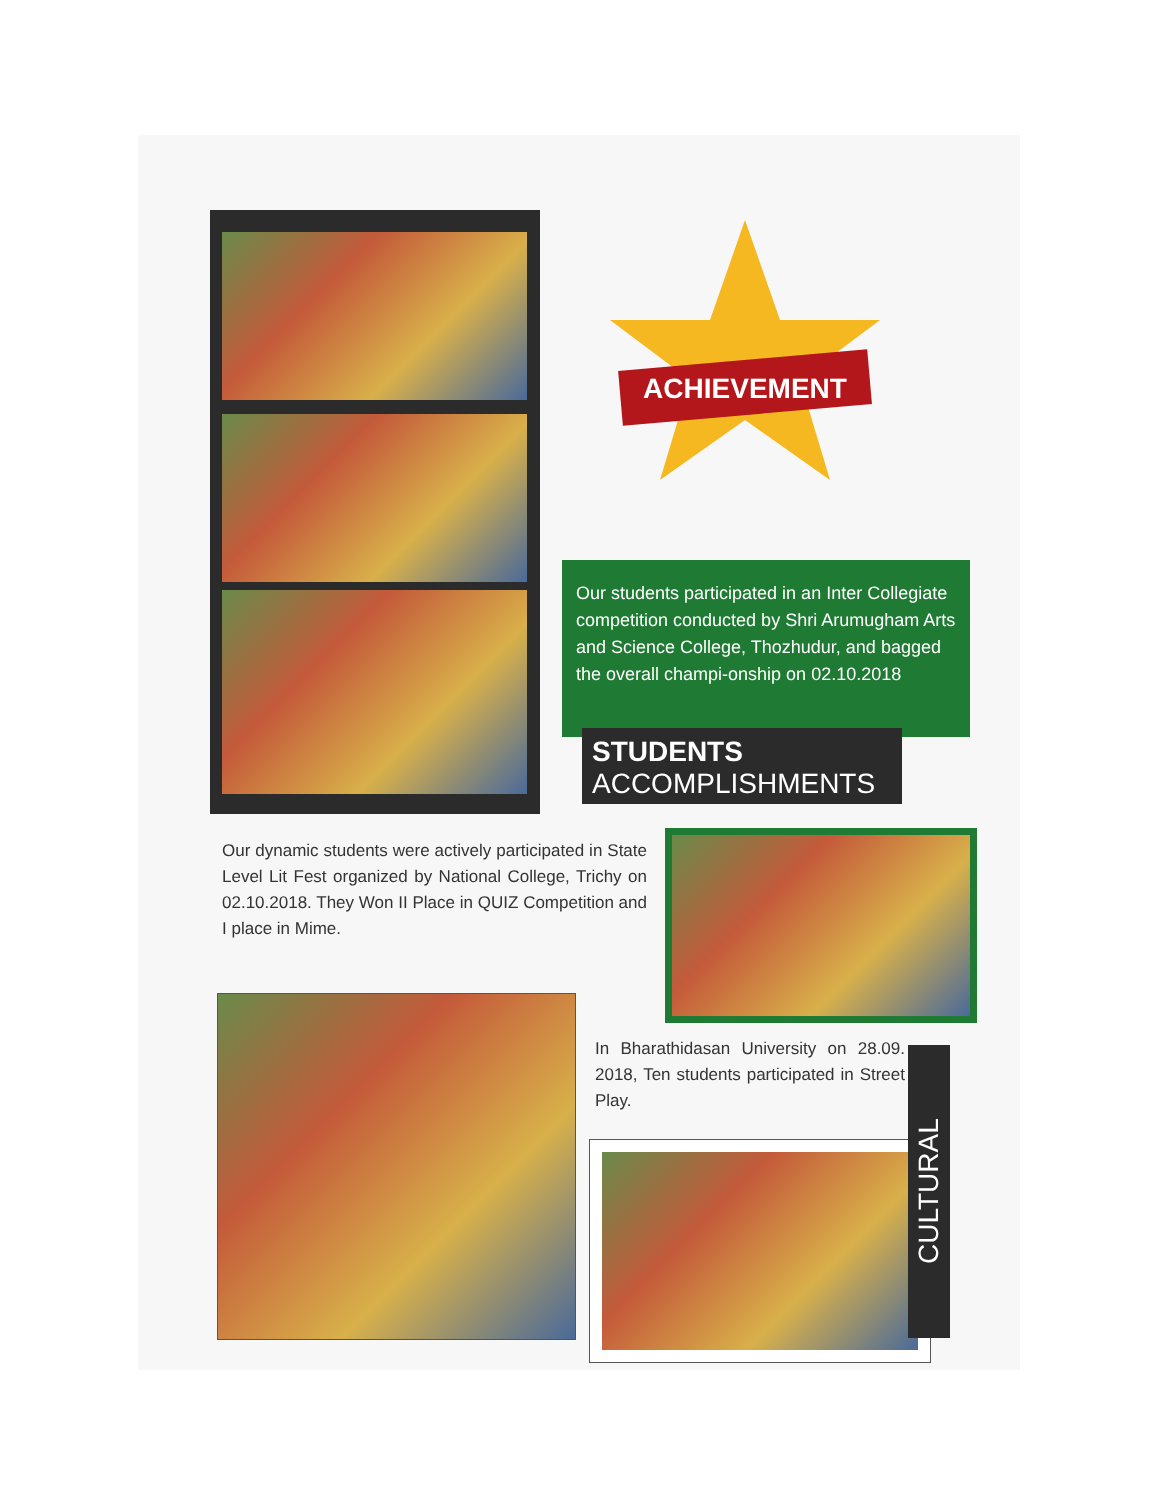ACHIEVEMENT
Our students participated in an Inter Collegiate competition conducted by Shri Arumugham Arts and Science College, Thozhudur, and bagged the overall champi-onship on 02.10.2018
STUDENTS
ACCOMPLISHMENTS
Our dynamic students were actively participated in State Level Lit Fest organized by National College, Trichy on 02.10.2018. They Won II Place in QUIZ Competition and I place in Mime.
In Bharathidasan University on 28.09. 2018, Ten students participated in Street Play.
CULTURAL